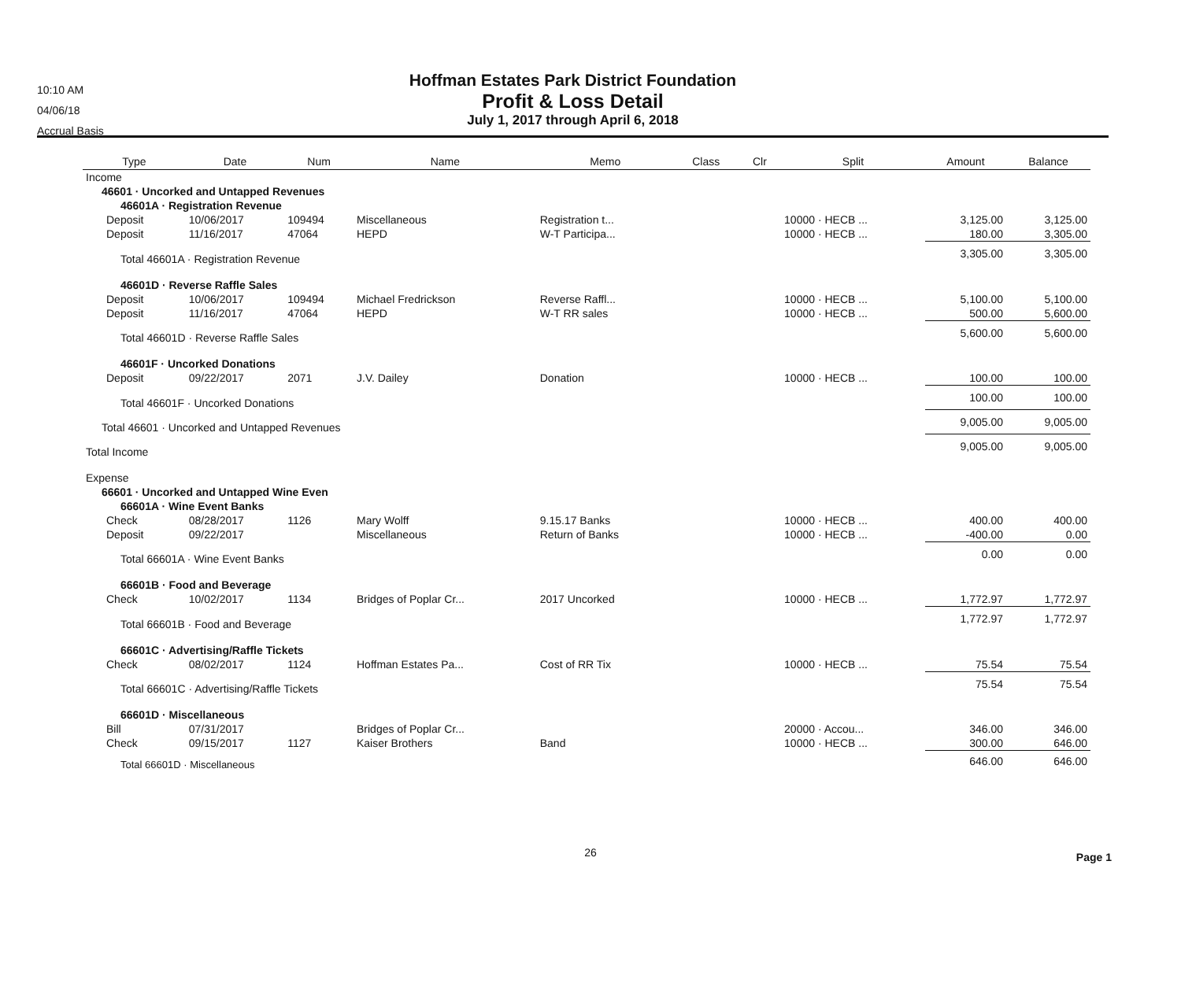10:10 AM
04/06/18
Accrual Basis
Hoffman Estates Park District Foundation
Profit & Loss Detail
July 1, 2017 through April 6, 2018
| Type | Date | Num | Name | Memo | Class | Clr | Split | Amount | Balance |
| --- | --- | --- | --- | --- | --- | --- | --- | --- | --- |
| Income | | | | | | | | | |
| 46601 · Uncorked and Untapped Revenues | | | | | | | | | |
| 46601A · Registration Revenue | | | | | | | | | |
| Deposit | 10/06/2017 | 109494 | Miscellaneous | Registration t... | | | 10000 · HECB ... | 3,125.00 | 3,125.00 |
| Deposit | 11/16/2017 | 47064 | HEPD | W-T Participa... | | | 10000 · HECB ... | 180.00 | 3,305.00 |
| Total 46601A · Registration Revenue | | | | | | | | 3,305.00 | 3,305.00 |
| 46601D · Reverse Raffle Sales | | | | | | | | | |
| Deposit | 10/06/2017 | 109494 | Michael Fredrickson | Reverse Raffl... | | | 10000 · HECB ... | 5,100.00 | 5,100.00 |
| Deposit | 11/16/2017 | 47064 | HEPD | W-T RR sales | | | 10000 · HECB ... | 500.00 | 5,600.00 |
| Total 46601D · Reverse Raffle Sales | | | | | | | | 5,600.00 | 5,600.00 |
| 46601F · Uncorked Donations | | | | | | | | | |
| Deposit | 09/22/2017 | 2071 | J.V. Dailey | Donation | | | 10000 · HECB ... | 100.00 | 100.00 |
| Total 46601F · Uncorked Donations | | | | | | | | 100.00 | 100.00 |
| Total 46601 · Uncorked and Untapped Revenues | | | | | | | | 9,005.00 | 9,005.00 |
| Total Income | | | | | | | | 9,005.00 | 9,005.00 |
| Expense | | | | | | | | | |
| 66601 · Uncorked and Untapped Wine Even | | | | | | | | | |
| 66601A · Wine Event Banks | | | | | | | | | |
| Check | 08/28/2017 | 1126 | Mary Wolff | 9.15.17 Banks | | | 10000 · HECB ... | 400.00 | 400.00 |
| Deposit | 09/22/2017 | | Miscellaneous | Return of Banks | | | 10000 · HECB ... | -400.00 | 0.00 |
| Total 66601A · Wine Event Banks | | | | | | | | 0.00 | 0.00 |
| 66601B · Food and Beverage | | | | | | | | | |
| Check | 10/02/2017 | 1134 | Bridges of Poplar Cr... | 2017 Uncorked | | | 10000 · HECB ... | 1,772.97 | 1,772.97 |
| Total 66601B · Food and Beverage | | | | | | | | 1,772.97 | 1,772.97 |
| 66601C · Advertising/Raffle Tickets | | | | | | | | | |
| Check | 08/02/2017 | 1124 | Hoffman Estates Pa... | Cost of RR Tix | | | 10000 · HECB ... | 75.54 | 75.54 |
| Total 66601C · Advertising/Raffle Tickets | | | | | | | | 75.54 | 75.54 |
| 66601D · Miscellaneous | | | | | | | | | |
| Bill | 07/31/2017 | | Bridges of Poplar Cr... | | | | 20000 · Accou... | 346.00 | 346.00 |
| Check | 09/15/2017 | 1127 | Kaiser Brothers | Band | | | 10000 · HECB ... | 300.00 | 646.00 |
| Total 66601D · Miscellaneous | | | | | | | | 646.00 | 646.00 |
26 Page 1